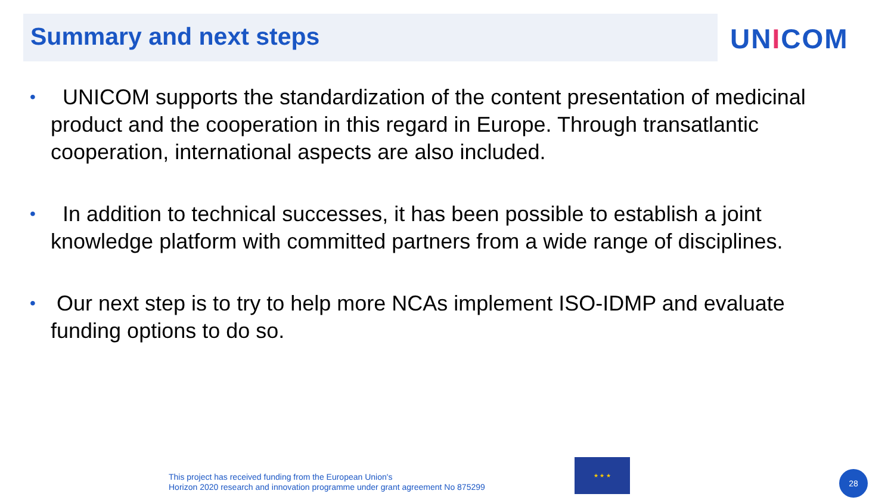Summary and next steps UNICOM
• UNICOM supports the standardization of the content presentation of medicinal product and the cooperation in this regard in Europe. Through transatlantic cooperation, international aspects are also included.
• In addition to technical successes, it has been possible to establish a joint knowledge platform with committed partners from a wide range of disciplines.
• Our next step is to try to help more NCAs implement ISO-IDMP and evaluate funding options to do so.
This project has received funding from the European Union's
Horizon 2020 research and innovation programme under grant agreement No 875299
★ ★ ★
28